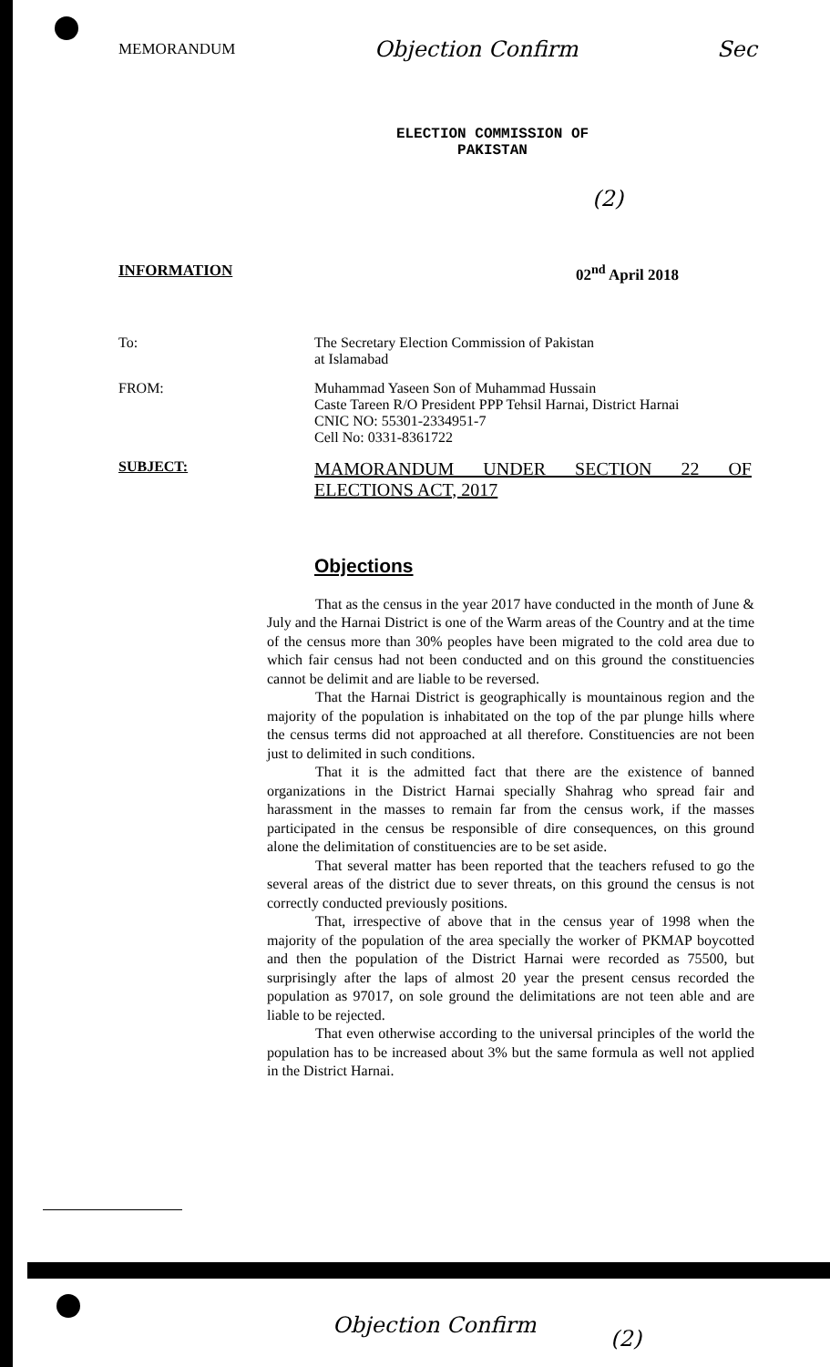MEMORANDUM Objection Confirm Sec
ELECTION COMMISSION OF
PAKISTAN
(2)
INFORMATION 02<sup>nd</sup> April 2018
To: The Secretary Election Commission of Pakistan
at Islamabad
FROM: Muhammad Yaseen Son of Muhammad Hussain
Caste Tareen R/O President PPP Tehsil Harnai, District Harnai
CNIC NO: 55301-2334951-7
Cell No: 0331-8361722
SUBJECT:
MAMORANDUM UNDER SECTION 22 OF ELECTIONS ACT, 2017
Objections
That as the census in the year 2017 have conducted in the month of June & July and the Harnai District is one of the Warm areas of the Country and at the time of the census more than 30% peoples have been migrated to the cold area due to which fair census had not been conducted and on this ground the constituencies cannot be delimit and are liable to be reversed.
That the Harnai District is geographically is mountainous region and the majority of the population is inhabitated on the top of the par plunge hills where the census terms did not approached at all therefore. Constituencies are not been just to delimited in such conditions.
That it is the admitted fact that there are the existence of banned organizations in the District Harnai specially Shahrag who spread fair and harassment in the masses to remain far from the census work, if the masses participated in the census be responsible of dire consequences, on this ground alone the delimitation of constituencies are to be set aside.
That several matter has been reported that the teachers refused to go the several areas of the district due to sever threats, on this ground the census is not correctly conducted previously positions.
That, irrespective of above that in the census year of 1998 when the majority of the population of the area specially the worker of PKMAP boycotted and then the population of the District Harnai were recorded as 75500, but surprisingly after the laps of almost 20 year the present census recorded the population as 97017, on sole ground the delimitations are not teen able and are liable to be rejected.
That even otherwise according to the universal principles of the world the population has to be increased about 3% but the same formula as well not applied in the District Harnai.
Objection Confirm
(2)